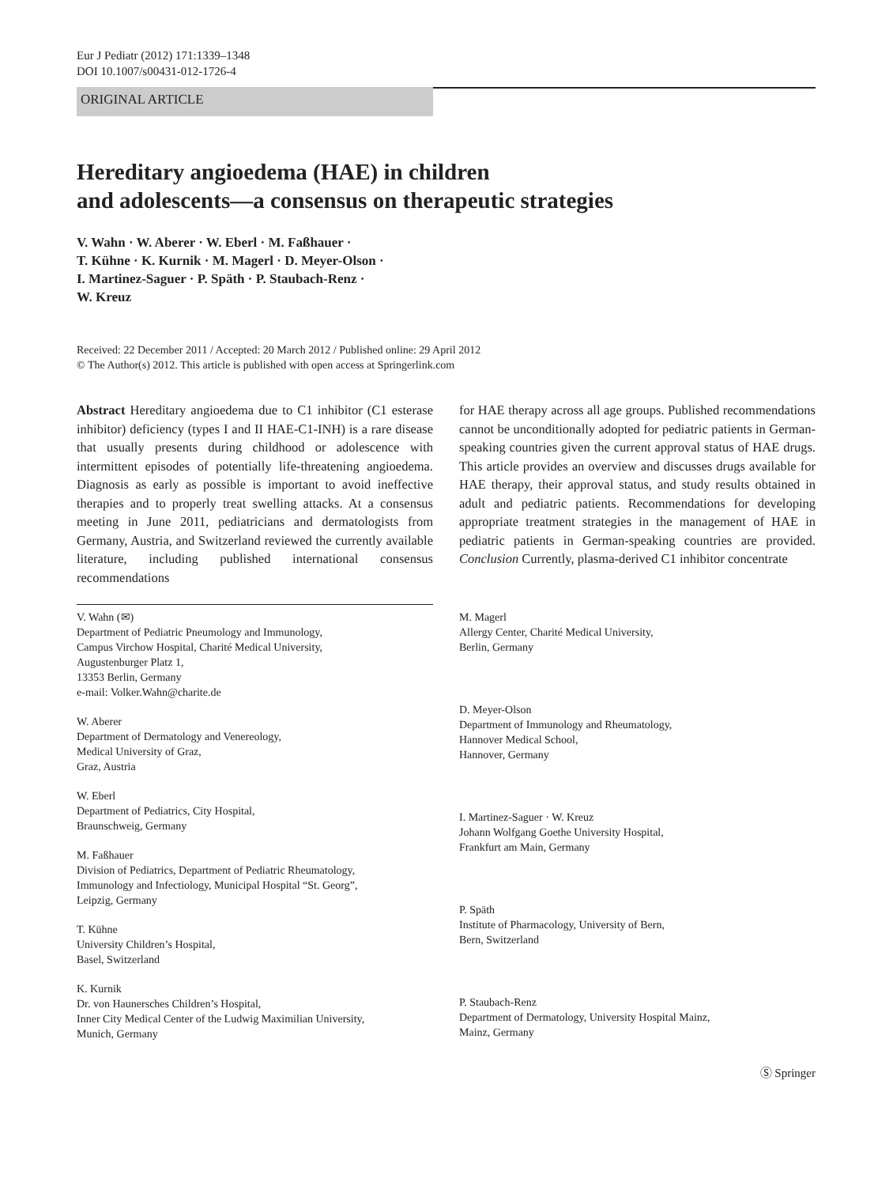Eur J Pediatr (2012) 171:1339–1348
DOI 10.1007/s00431-012-1726-4
ORIGINAL ARTICLE
Hereditary angioedema (HAE) in children
and adolescents—a consensus on therapeutic strategies
V. Wahn · W. Aberer · W. Eberl · M. Faßhauer ·
T. Kühne · K. Kurnik · M. Magerl · D. Meyer-Olson ·
I. Martinez-Saguer · P. Späth · P. Staubach-Renz ·
W. Kreuz
Received: 22 December 2011 / Accepted: 20 March 2012 / Published online: 29 April 2012
© The Author(s) 2012. This article is published with open access at Springerlink.com
Abstract Hereditary angioedema due to C1 inhibitor (C1 esterase inhibitor) deficiency (types I and II HAE-C1-INH) is a rare disease that usually presents during childhood or adolescence with intermittent episodes of potentially life-threatening angioedema. Diagnosis as early as possible is important to avoid ineffective therapies and to properly treat swelling attacks. At a consensus meeting in June 2011, pediatricians and dermatologists from Germany, Austria, and Switzerland reviewed the currently available literature, including published international consensus recommendations
for HAE therapy across all age groups. Published recommendations cannot be unconditionally adopted for pediatric patients in German-speaking countries given the current approval status of HAE drugs. This article provides an overview and discusses drugs available for HAE therapy, their approval status, and study results obtained in adult and pediatric patients. Recommendations for developing appropriate treatment strategies in the management of HAE in pediatric patients in German-speaking countries are provided. Conclusion Currently, plasma-derived C1 inhibitor concentrate
V. Wahn (✉)
Department of Pediatric Pneumology and Immunology,
Campus Virchow Hospital, Charité Medical University,
Augustenburger Platz 1,
13353 Berlin, Germany
e-mail: Volker.Wahn@charite.de
W. Aberer
Department of Dermatology and Venereology,
Medical University of Graz,
Graz, Austria
W. Eberl
Department of Pediatrics, City Hospital,
Braunschweig, Germany
M. Faßhauer
Division of Pediatrics, Department of Pediatric Rheumatology,
Immunology and Infectiology, Municipal Hospital “St. Georg”,
Leipzig, Germany
T. Kühne
University Children’s Hospital,
Basel, Switzerland
K. Kurnik
Dr. von Haunersches Children’s Hospital,
Inner City Medical Center of the Ludwig Maximilian University,
Munich, Germany
M. Magerl
Allergy Center, Charité Medical University,
Berlin, Germany
D. Meyer-Olson
Department of Immunology and Rheumatology,
Hannover Medical School,
Hannover, Germany
I. Martinez-Saguer · W. Kreuz
Johann Wolfgang Goethe University Hospital,
Frankfurt am Main, Germany
P. Späth
Institute of Pharmacology, University of Bern,
Bern, Switzerland
P. Staubach-Renz
Department of Dermatology, University Hospital Mainz,
Mainz, Germany
Ⓢ Springer